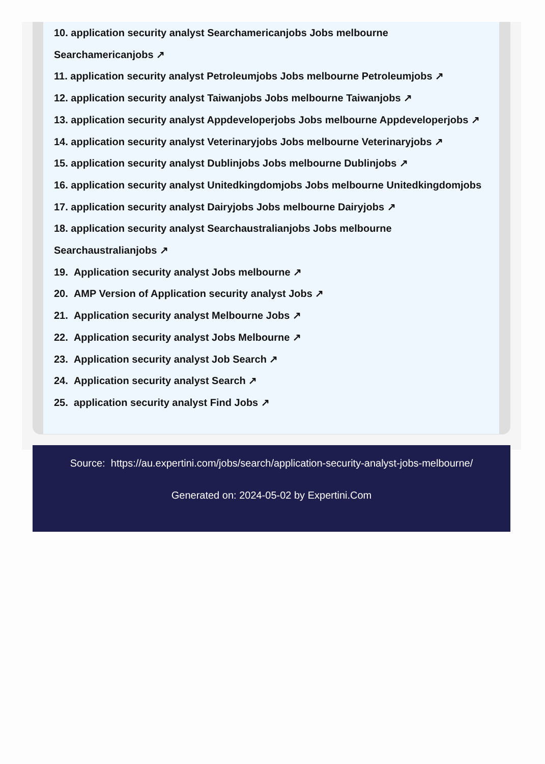10. application security analyst Searchamericanjobs Jobs melbourne
Searchamericanjobs ↗
11. application security analyst Petroleumjobs Jobs melbourne Petroleumjobs ↗
12. application security analyst Taiwanjobs Jobs melbourne Taiwanjobs ↗
13. application security analyst Appdeveloperjobs Jobs melbourne Appdeveloperjobs ↗
14. application security analyst Veterinaryjobs Jobs melbourne Veterinaryjobs ↗
15. application security analyst Dublinjobs Jobs melbourne Dublinjobs ↗
16. application security analyst Unitedkingdomjobs Jobs melbourne Unitedkingdomjobs
17. application security analyst Dairyjobs Jobs melbourne Dairyjobs ↗
18. application security analyst Searchaustralianjobs Jobs melbourne
Searchaustralianjobs ↗
19. Application security analyst Jobs melbourne ↗
20. AMP Version of Application security analyst Jobs ↗
21. Application security analyst Melbourne Jobs ↗
22. Application security analyst Jobs Melbourne ↗
23. Application security analyst Job Search ↗
24. Application security analyst Search ↗
25. application security analyst Find Jobs ↗
Source: https://au.expertini.com/jobs/search/application-security-analyst-jobs-melbourne/
Generated on: 2024-05-02 by Expertini.Com